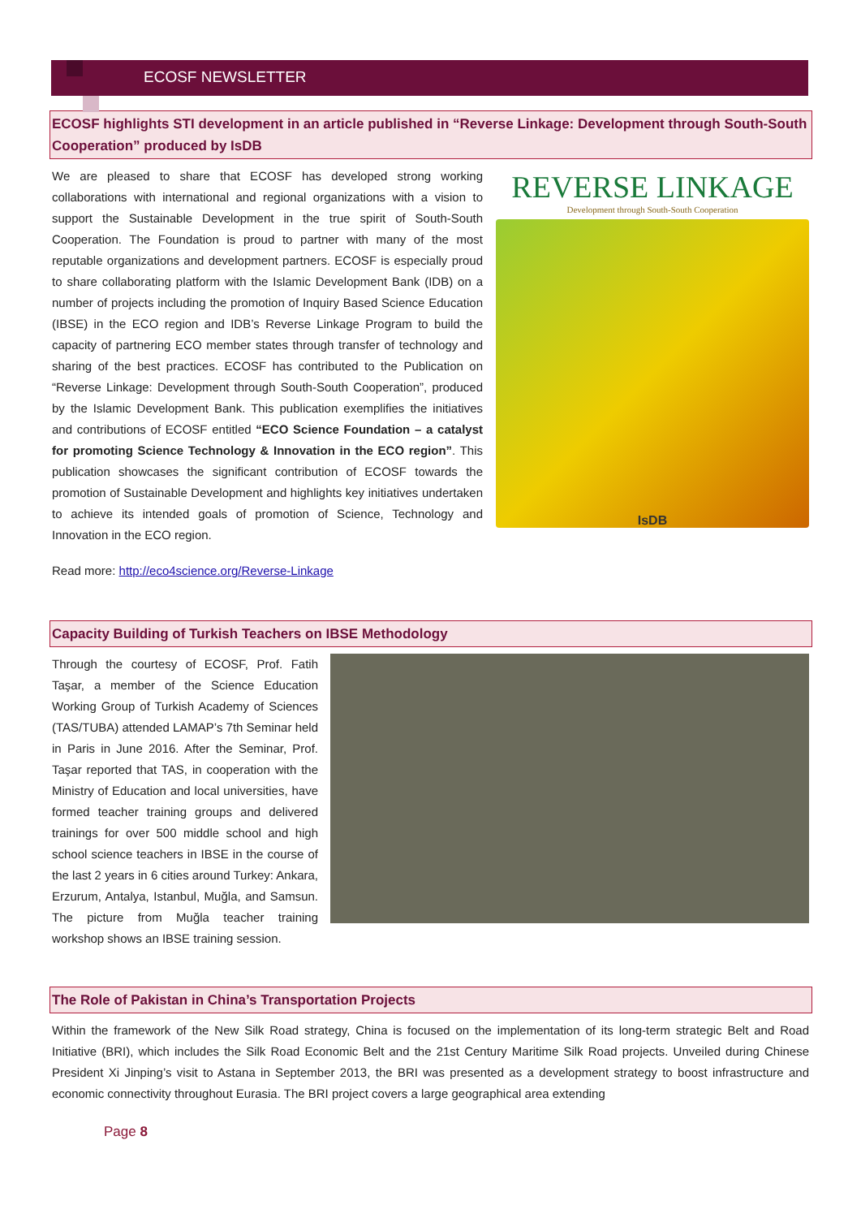ECOSF NEWSLETTER
ECOSF highlights STI development in an article published in “Reverse Linkage: Development through South-South Cooperation” produced by IsDB
We are pleased to share that ECOSF has developed strong working collaborations with international and regional organizations with a vision to support the Sustainable Development in the true spirit of South-South Cooperation. The Foundation is proud to partner with many of the most reputable organizations and development partners. ECOSF is especially proud to share collaborating platform with the Islamic Development Bank (IDB) on a number of projects including the promotion of Inquiry Based Science Education (IBSE) in the ECO region and IDB’s Reverse Linkage Program to build the capacity of partnering ECO member states through transfer of technology and sharing of the best practices. ECOSF has contributed to the Publication on “Reverse Linkage: Development through South-South Cooperation”, produced by the Islamic Development Bank. This publication exemplifies the initiatives and contributions of ECOSF entitled “ECO Science Foundation – a catalyst for promoting Science Technology & Innovation in the ECO region”. This publication showcases the significant contribution of ECOSF towards the promotion of Sustainable Development and highlights key initiatives undertaken to achieve its intended goals of promotion of Science, Technology and Innovation in the ECO region.
Read more: http://eco4science.org/Reverse-Linkage
REVERSE LINKAGE
Development through South-South Cooperation
IsDB
Capacity Building of Turkish Teachers on IBSE Methodology
Through the courtesy of ECOSF, Prof. Fatih Taşar, a member of the Science Education Working Group of Turkish Academy of Sciences (TAS/TUBA) attended LAMAP’s 7th Seminar held in Paris in June 2016. After the Seminar, Prof. Taşar reported that TAS, in cooperation with the Ministry of Education and local universities, have formed teacher training groups and delivered trainings for over 500 middle school and high school science teachers in IBSE in the course of the last 2 years in 6 cities around Turkey: Ankara, Erzurum, Antalya, Istanbul, Muğla, and Samsun. The picture from Muğla teacher training workshop shows an IBSE training session.
The Role of Pakistan in China’s Transportation Projects
Within the framework of the New Silk Road strategy, China is focused on the implementation of its long-term strategic Belt and Road Initiative (BRI), which includes the Silk Road Economic Belt and the 21st Century Maritime Silk Road projects. Unveiled during Chinese President Xi Jinping’s visit to Astana in September 2013, the BRI was presented as a development strategy to boost infrastructure and economic connectivity throughout Eurasia. The BRI project covers a large geographical area extending
Page 8